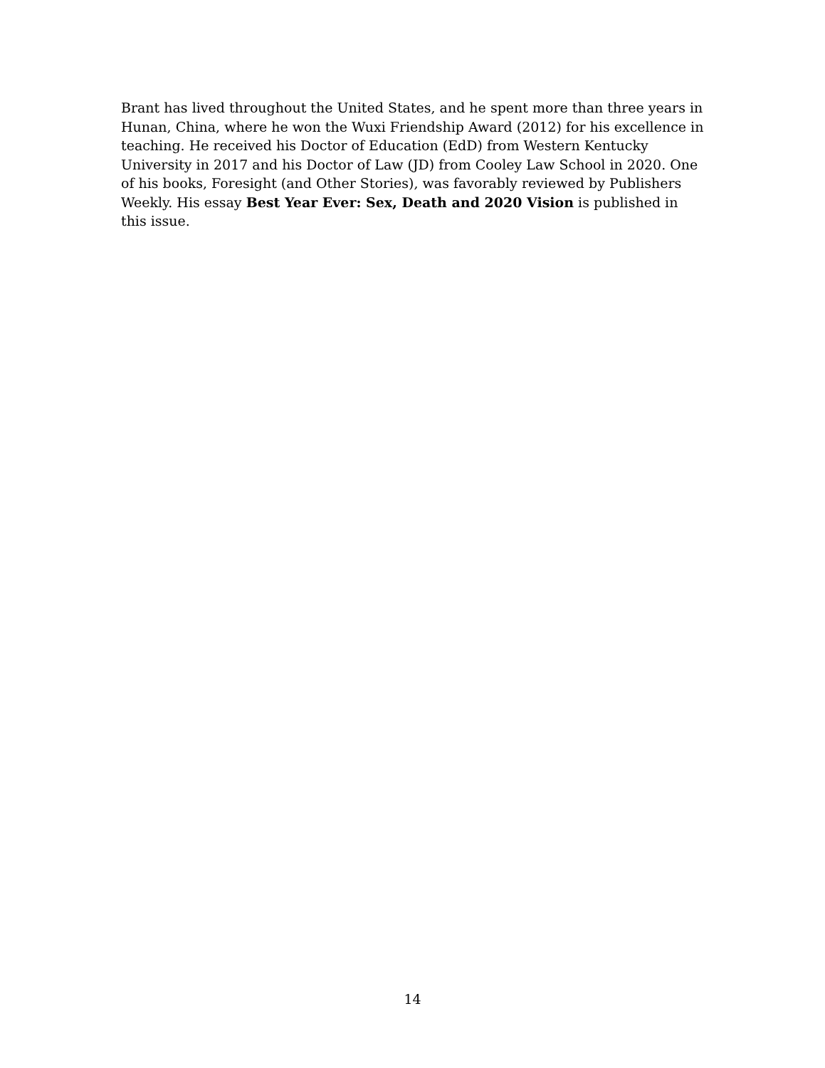Brant has lived throughout the United States, and he spent more than three years in Hunan, China, where he won the Wuxi Friendship Award (2012) for his excellence in teaching. He received his Doctor of Education (EdD) from Western Kentucky University in 2017 and his Doctor of Law (JD) from Cooley Law School in 2020. One of his books, Foresight (and Other Stories), was favorably reviewed by Publishers Weekly. His essay Best Year Ever: Sex, Death and 2020 Vision is published in this issue.
14